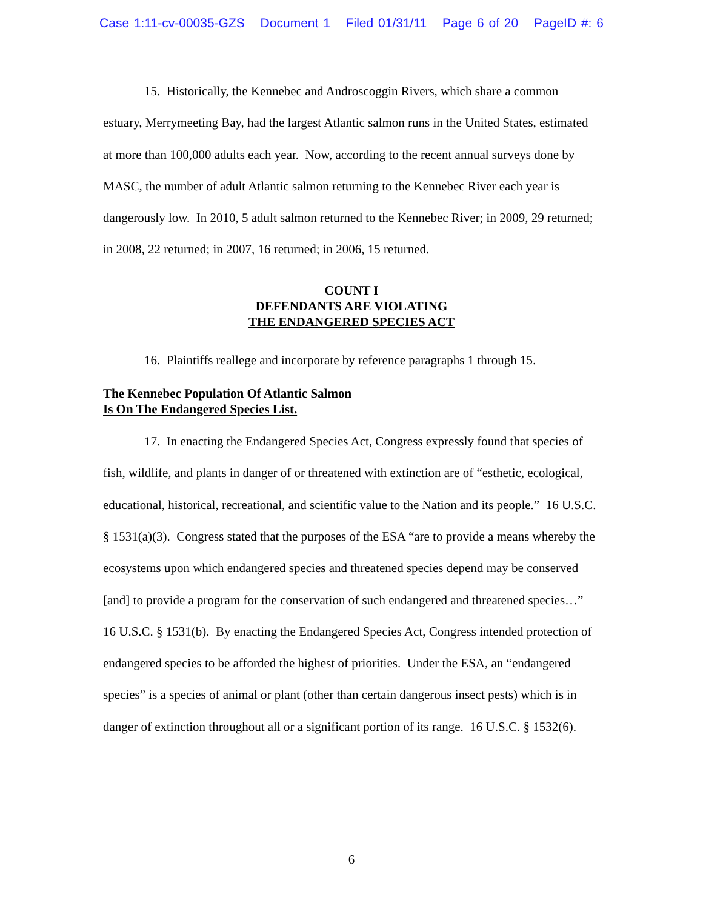Case 1:11-cv-00035-GZS Document 1 Filed 01/31/11 Page 6 of 20 PageID #: 6
15. Historically, the Kennebec and Androscoggin Rivers, which share a common estuary, Merrymeeting Bay, had the largest Atlantic salmon runs in the United States, estimated at more than 100,000 adults each year. Now, according to the recent annual surveys done by MASC, the number of adult Atlantic salmon returning to the Kennebec River each year is dangerously low. In 2010, 5 adult salmon returned to the Kennebec River; in 2009, 29 returned; in 2008, 22 returned; in 2007, 16 returned; in 2006, 15 returned.
COUNT I
DEFENDANTS ARE VIOLATING
THE ENDANGERED SPECIES ACT
16. Plaintiffs reallege and incorporate by reference paragraphs 1 through 15.
The Kennebec Population Of Atlantic Salmon
Is On The Endangered Species List.
17. In enacting the Endangered Species Act, Congress expressly found that species of fish, wildlife, and plants in danger of or threatened with extinction are of “esthetic, ecological, educational, historical, recreational, and scientific value to the Nation and its people.” 16 U.S.C. § 1531(a)(3). Congress stated that the purposes of the ESA “are to provide a means whereby the ecosystems upon which endangered species and threatened species depend may be conserved [and] to provide a program for the conservation of such endangered and threatened species…” 16 U.S.C. § 1531(b). By enacting the Endangered Species Act, Congress intended protection of endangered species to be afforded the highest of priorities. Under the ESA, an “endangered species” is a species of animal or plant (other than certain dangerous insect pests) which is in danger of extinction throughout all or a significant portion of its range. 16 U.S.C. § 1532(6).
6